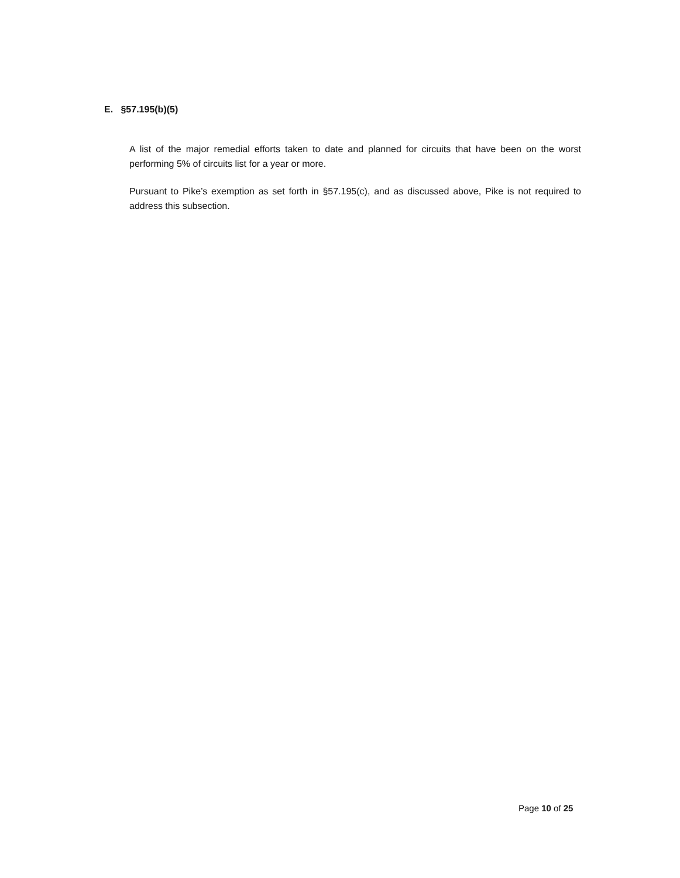E. §57.195(b)(5)
A list of the major remedial efforts taken to date and planned for circuits that have been on the worst performing 5% of circuits list for a year or more.
Pursuant to Pike’s exemption as set forth in §57.195(c), and as discussed above, Pike is not required to address this subsection.
Page 10 of 25